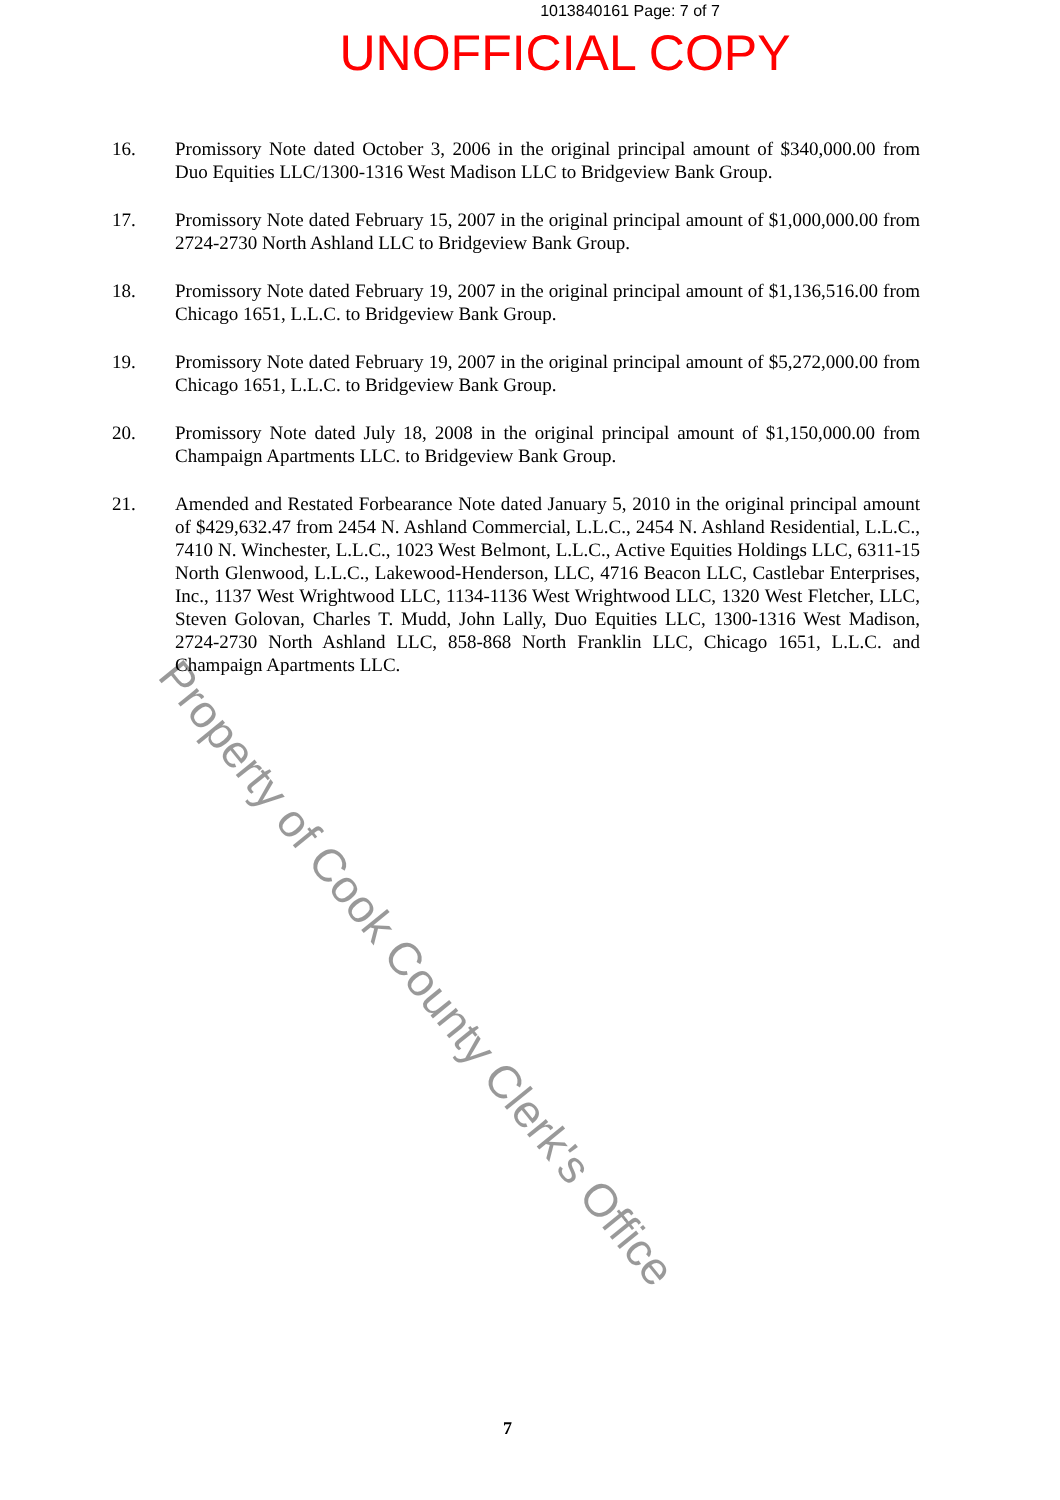1013840161 Page: 7 of 7
UNOFFICIAL COPY
16. Promissory Note dated October 3, 2006 in the original principal amount of $340,000.00 from Duo Equities LLC/1300-1316 West Madison LLC to Bridgeview Bank Group.
17. Promissory Note dated February 15, 2007 in the original principal amount of $1,000,000.00 from 2724-2730 North Ashland LLC to Bridgeview Bank Group.
18. Promissory Note dated February 19, 2007 in the original principal amount of $1,136,516.00 from Chicago 1651, L.L.C. to Bridgeview Bank Group.
19. Promissory Note dated February 19, 2007 in the original principal amount of $5,272,000.00 from Chicago 1651, L.L.C. to Bridgeview Bank Group.
20. Promissory Note dated July 18, 2008 in the original principal amount of $1,150,000.00 from Champaign Apartments LLC. to Bridgeview Bank Group.
21. Amended and Restated Forbearance Note dated January 5, 2010 in the original principal amount of $429,632.47 from 2454 N. Ashland Commercial, L.L.C., 2454 N. Ashland Residential, L.L.C., 7410 N. Winchester, L.L.C., 1023 West Belmont, L.L.C., Active Equities Holdings LLC, 6311-15 North Glenwood, L.L.C., Lakewood-Henderson, LLC, 4716 Beacon LLC, Castlebar Enterprises, Inc., 1137 West Wrightwood LLC, 1134-1136 West Wrightwood LLC, 1320 West Fletcher, LLC, Steven Golovan, Charles T. Mudd, John Lally, Duo Equities LLC, 1300-1316 West Madison, 2724-2730 North Ashland LLC, 858-868 North Franklin LLC, Chicago 1651, L.L.C. and Champaign Apartments LLC.
Property of Cook County Clerk's Office
7